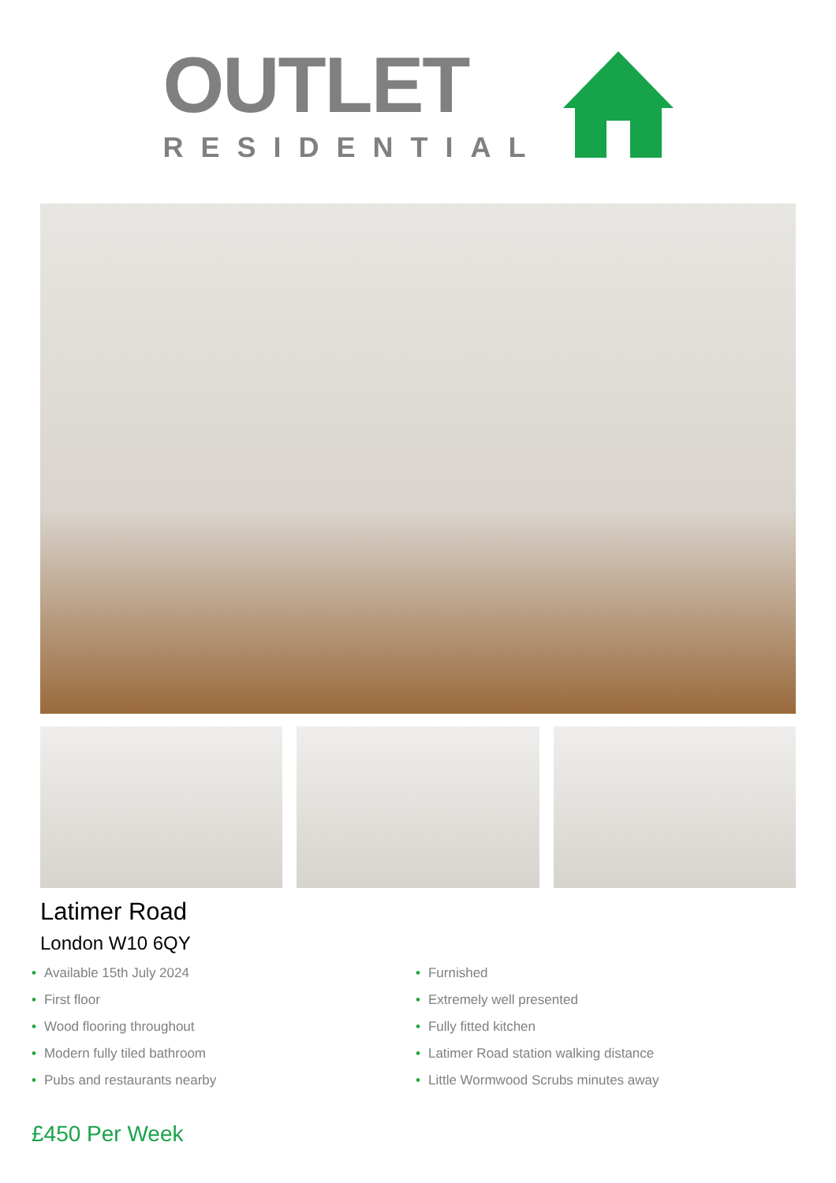OUTLET
RESIDENTIAL
Latimer Road
London W10 6QY
• Available 15th July 2024
• First floor
• Wood flooring throughout
• Modern fully tiled bathroom
• Pubs and restaurants nearby
• Furnished
• Extremely well presented
• Fully fitted kitchen
• Latimer Road station walking distance
• Little Wormwood Scrubs minutes away
£450 Per Week